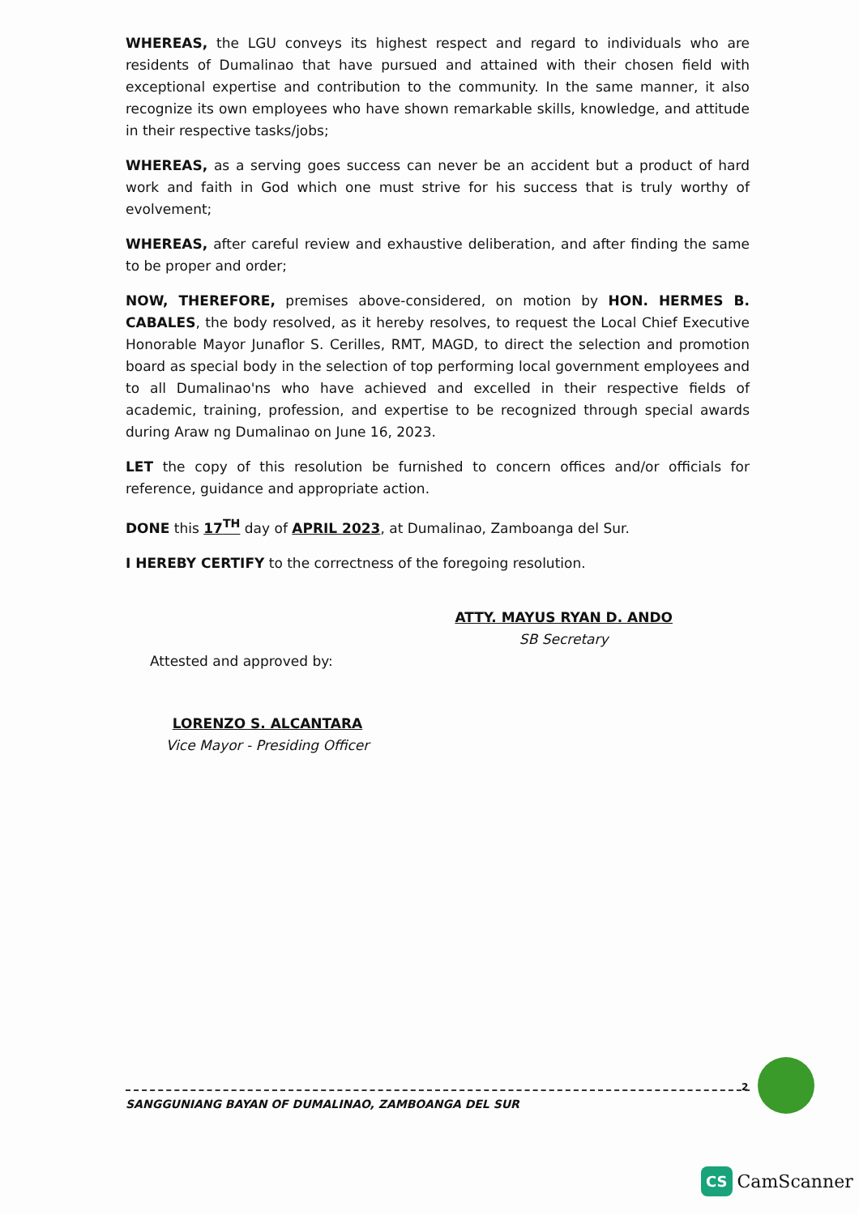WHEREAS, the LGU conveys its highest respect and regard to individuals who are residents of Dumalinao that have pursued and attained with their chosen field with exceptional expertise and contribution to the community. In the same manner, it also recognize its own employees who have shown remarkable skills, knowledge, and attitude in their respective tasks/jobs;
WHEREAS, as a serving goes success can never be an accident but a product of hard work and faith in God which one must strive for his success that is truly worthy of evolvement;
WHEREAS, after careful review and exhaustive deliberation, and after finding the same to be proper and order;
NOW, THEREFORE, premises above-considered, on motion by HON. HERMES B. CABALES, the body resolved, as it hereby resolves, to request the Local Chief Executive Honorable Mayor Junaflor S. Cerilles, RMT, MAGD, to direct the selection and promotion board as special body in the selection of top performing local government employees and to all Dumalinao'ns who have achieved and excelled in their respective fields of academic, training, profession, and expertise to be recognized through special awards during Araw ng Dumalinao on June 16, 2023.
LET the copy of this resolution be furnished to concern offices and/or officials for reference, guidance and appropriate action.
DONE this 17<sup>TH</sup> day of APRIL 2023, at Dumalinao, Zamboanga del Sur.
I HEREBY CERTIFY to the correctness of the foregoing resolution.
ATTY. MAYUS RYAN D. ANDO
SB Secretary
Attested and approved by:
LORENZO S. ALCANTARA
Vice Mayor - Presiding Officer
2
SANGGUNIANG BAYAN OF DUMALINAO, ZAMBOANGA DEL SUR
CS CamScanner